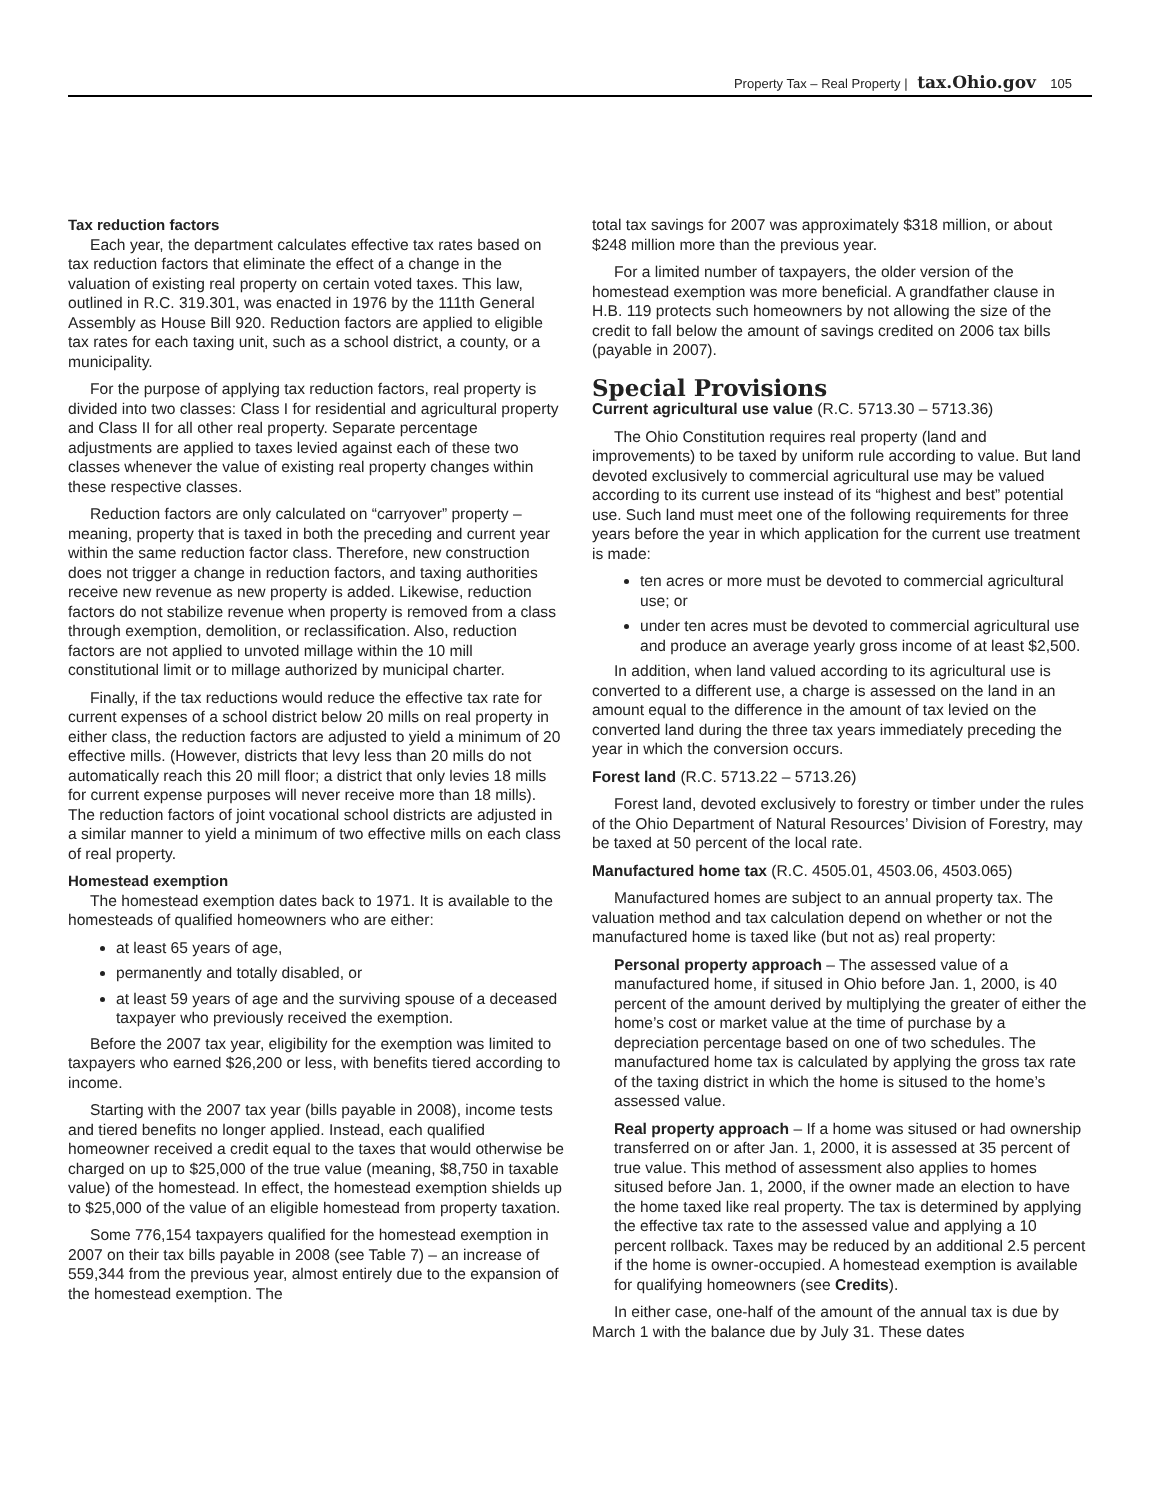Property Tax – Real Property | tax.Ohio.gov 105
Tax reduction factors
Each year, the department calculates effective tax rates based on tax reduction factors that eliminate the effect of a change in the valuation of existing real property on certain voted taxes. This law, outlined in R.C. 319.301, was enacted in 1976 by the 111th General Assembly as House Bill 920. Reduction factors are applied to eligible tax rates for each taxing unit, such as a school district, a county, or a municipality.
For the purpose of applying tax reduction factors, real property is divided into two classes: Class I for residential and agricultural property and Class II for all other real property. Separate percentage adjustments are applied to taxes levied against each of these two classes whenever the value of existing real property changes within these respective classes.
Reduction factors are only calculated on “carryover” property – meaning, property that is taxed in both the preceding and current year within the same reduction factor class. Therefore, new construction does not trigger a change in reduction factors, and taxing authorities receive new revenue as new property is added. Likewise, reduction factors do not stabilize revenue when property is removed from a class through exemption, demolition, or reclassification. Also, reduction factors are not applied to unvoted millage within the 10 mill constitutional limit or to millage authorized by municipal charter.
Finally, if the tax reductions would reduce the effective tax rate for current expenses of a school district below 20 mills on real property in either class, the reduction factors are adjusted to yield a minimum of 20 effective mills. (However, districts that levy less than 20 mills do not automatically reach this 20 mill floor; a district that only levies 18 mills for current expense purposes will never receive more than 18 mills). The reduction factors of joint vocational school districts are adjusted in a similar manner to yield a minimum of two effective mills on each class of real property.
Homestead exemption
The homestead exemption dates back to 1971. It is available to the homesteads of qualified homeowners who are either:
at least 65 years of age,
permanently and totally disabled, or
at least 59 years of age and the surviving spouse of a deceased taxpayer who previously received the exemption.
Before the 2007 tax year, eligibility for the exemption was limited to taxpayers who earned $26,200 or less, with benefits tiered according to income.
Starting with the 2007 tax year (bills payable in 2008), income tests and tiered benefits no longer applied. Instead, each qualified homeowner received a credit equal to the taxes that would otherwise be charged on up to $25,000 of the true value (meaning, $8,750 in taxable value) of the homestead. In effect, the homestead exemption shields up to $25,000 of the value of an eligible homestead from property taxation.
Some 776,154 taxpayers qualified for the homestead exemption in 2007 on their tax bills payable in 2008 (see Table 7) – an increase of 559,344 from the previous year, almost entirely due to the expansion of the homestead exemption. The
total tax savings for 2007 was approximately $318 million, or about $248 million more than the previous year.
For a limited number of taxpayers, the older version of the homestead exemption was more beneficial. A grandfather clause in H.B. 119 protects such homeowners by not allowing the size of the credit to fall below the amount of savings credited on 2006 tax bills (payable in 2007).
Special Provisions
Current agricultural use value (R.C. 5713.30 – 5713.36)
The Ohio Constitution requires real property (land and improvements) to be taxed by uniform rule according to value. But land devoted exclusively to commercial agricultural use may be valued according to its current use instead of its “highest and best” potential use. Such land must meet one of the following requirements for three years before the year in which application for the current use treatment is made:
ten acres or more must be devoted to commercial agricultural use; or
under ten acres must be devoted to commercial agricultural use and produce an average yearly gross income of at least $2,500.
In addition, when land valued according to its agricultural use is converted to a different use, a charge is assessed on the land in an amount equal to the difference in the amount of tax levied on the converted land during the three tax years immediately preceding the year in which the conversion occurs.
Forest land (R.C. 5713.22 – 5713.26)
Forest land, devoted exclusively to forestry or timber under the rules of the Ohio Department of Natural Resources’ Division of Forestry, may be taxed at 50 percent of the local rate.
Manufactured home tax (R.C. 4505.01, 4503.06, 4503.065)
Manufactured homes are subject to an annual property tax. The valuation method and tax calculation depend on whether or not the manufactured home is taxed like (but not as) real property:
Personal property approach – The assessed value of a manufactured home, if sitused in Ohio before Jan. 1, 2000, is 40 percent of the amount derived by multiplying the greater of either the home’s cost or market value at the time of purchase by a depreciation percentage based on one of two schedules. The manufactured home tax is calculated by applying the gross tax rate of the taxing district in which the home is sitused to the home’s assessed value.
Real property approach – If a home was sitused or had ownership transferred on or after Jan. 1, 2000, it is assessed at 35 percent of true value. This method of assessment also applies to homes sitused before Jan. 1, 2000, if the owner made an election to have the home taxed like real property. The tax is determined by applying the effective tax rate to the assessed value and applying a 10 percent rollback. Taxes may be reduced by an additional 2.5 percent if the home is owner-occupied. A homestead exemption is available for qualifying homeowners (see Credits).
In either case, one-half of the amount of the annual tax is due by March 1 with the balance due by July 31. These dates